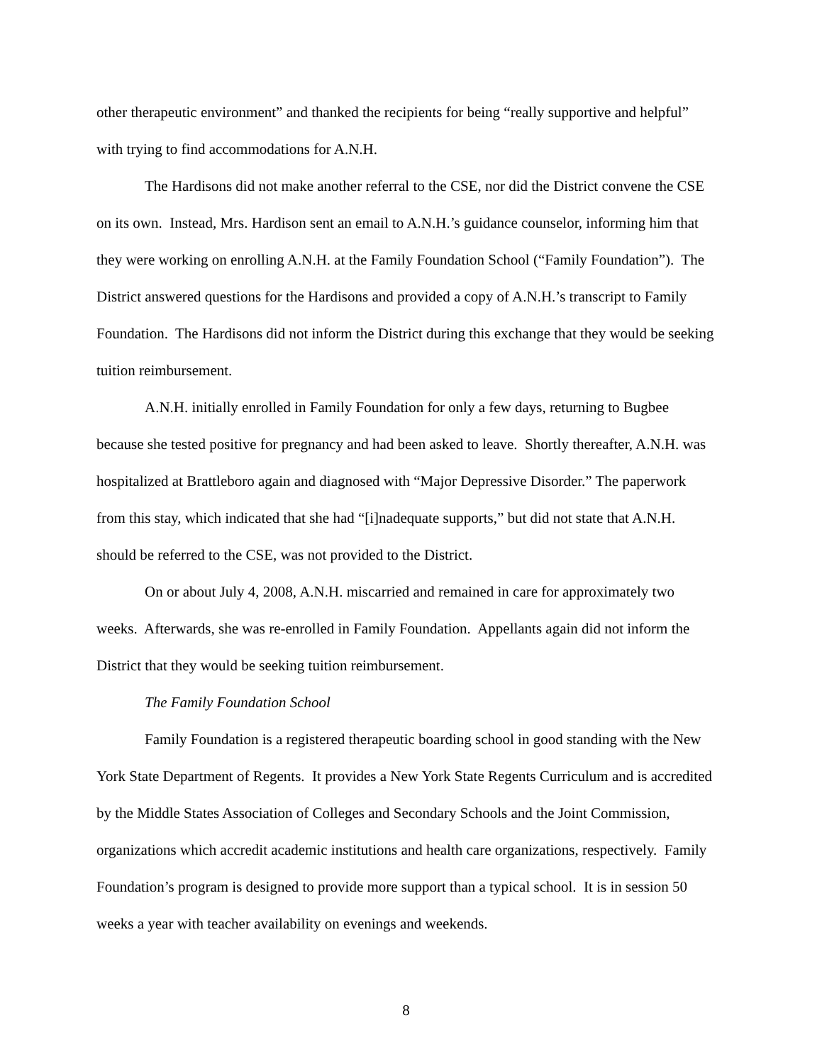other therapeutic environment” and thanked the recipients for being “really supportive and helpful” with trying to find accommodations for A.N.H.
The Hardisons did not make another referral to the CSE, nor did the District convene the CSE on its own. Instead, Mrs. Hardison sent an email to A.N.H.’s guidance counselor, informing him that they were working on enrolling A.N.H. at the Family Foundation School (“Family Foundation”). The District answered questions for the Hardisons and provided a copy of A.N.H.’s transcript to Family Foundation. The Hardisons did not inform the District during this exchange that they would be seeking tuition reimbursement.
A.N.H. initially enrolled in Family Foundation for only a few days, returning to Bugbee because she tested positive for pregnancy and had been asked to leave. Shortly thereafter, A.N.H. was hospitalized at Brattleboro again and diagnosed with “Major Depressive Disorder.” The paperwork from this stay, which indicated that she had “[i]nadequate supports,” but did not state that A.N.H. should be referred to the CSE, was not provided to the District.
On or about July 4, 2008, A.N.H. miscarried and remained in care for approximately two weeks. Afterwards, she was re-enrolled in Family Foundation. Appellants again did not inform the District that they would be seeking tuition reimbursement.
The Family Foundation School
Family Foundation is a registered therapeutic boarding school in good standing with the New York State Department of Regents. It provides a New York State Regents Curriculum and is accredited by the Middle States Association of Colleges and Secondary Schools and the Joint Commission, organizations which accredit academic institutions and health care organizations, respectively. Family Foundation’s program is designed to provide more support than a typical school. It is in session 50 weeks a year with teacher availability on evenings and weekends.
8